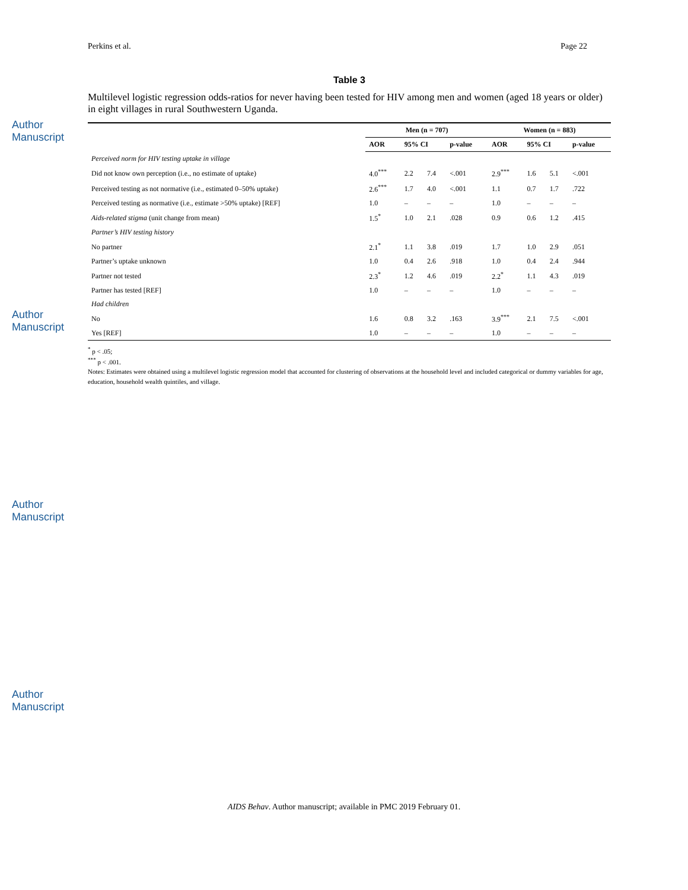Author Manuscript
Author Manuscript
Author Manuscript
Author Manuscript
Perkins et al. Page 22
Table 3
Multilevel logistic regression odds-ratios for never having been tested for HIV among men and women (aged 18 years or older) in eight villages in rural Southwestern Uganda.
| | Men (n = 707) | | | | Women (n = 883) | | | |
| --- | --- | --- | --- | --- | --- | --- | --- | --- |
| | AOR | 95% CI | | p-value | AOR | 95% CI | | p-value |
| Perceived norm for HIV testing uptake in village | | | | | | | | |
| Did not know own perception (i.e., no estimate of uptake) | 4.0<sup>***</sup> | 2.2 | 7.4 | <.001 | 2.9<sup>***</sup> | 1.6 | 5.1 | <.001 |
| Perceived testing as not normative (i.e., estimated 0–50% uptake) | 2.6<sup>***</sup> | 1.7 | 4.0 | <.001 | 1.1 | 0.7 | 1.7 | .722 |
| Perceived testing as normative (i.e., estimate >50% uptake) [REF] | 1.0 | – | – | – | 1.0 | – | – | – |
| Aids-related stigma (unit change from mean) | 1.5<sup>*</sup> | 1.0 | 2.1 | .028 | 0.9 | 0.6 | 1.2 | .415 |
| Partner’s HIV testing history | | | | | | | | |
| No partner | 2.1<sup>*</sup> | 1.1 | 3.8 | .019 | 1.7 | 1.0 | 2.9 | .051 |
| Partner’s uptake unknown | 1.0 | 0.4 | 2.6 | .918 | 1.0 | 0.4 | 2.4 | .944 |
| Partner not tested | 2.3<sup>*</sup> | 1.2 | 4.6 | .019 | 2.2<sup>*</sup> | 1.1 | 4.3 | .019 |
| Partner has tested [REF] | 1.0 | – | – | – | 1.0 | – | – | – |
| Had children | | | | | | | | |
| No | 1.6 | 0.8 | 3.2 | .163 | 3.9<sup>***</sup> | 2.1 | 7.5 | <.001 |
| Yes [REF] | 1.0 | – | – | – | 1.0 | – | – | – |
<sup>*</sup> p < .05;
<sup>***</sup> p < .001.
Notes: Estimates were obtained using a multilevel logistic regression model that accounted for clustering of observations at the household level and included categorical or dummy variables for age, education, household wealth quintiles, and village.
AIDS Behav. Author manuscript; available in PMC 2019 February 01.